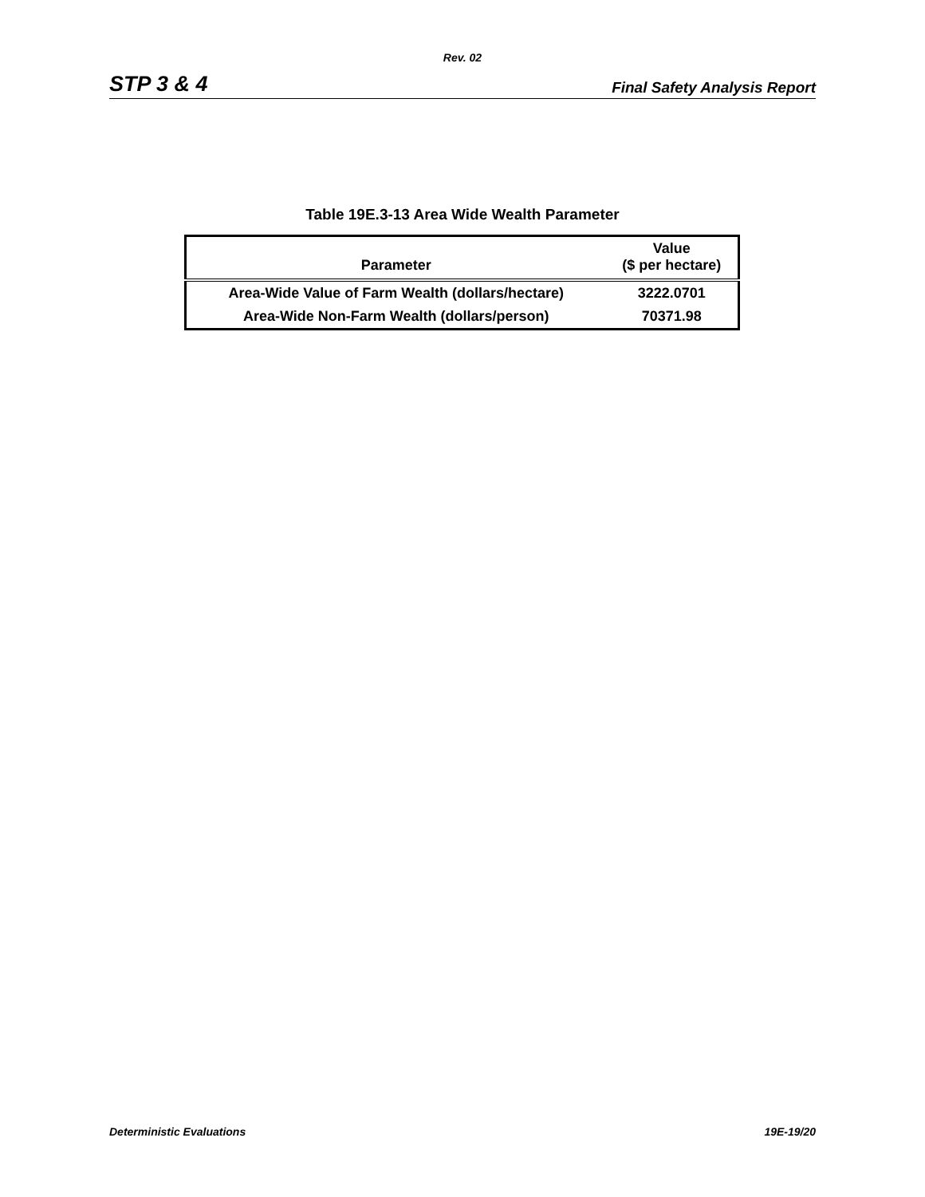Rev. 02
STP 3 & 4 Final Safety Analysis Report
Table 19E.3-13 Area Wide Wealth Parameter
| Parameter | Value ($ per hectare) |
| --- | --- |
| Area-Wide Value of Farm Wealth (dollars/hectare) | 3222.0701 |
| Area-Wide Non-Farm Wealth (dollars/person) | 70371.98 |
Deterministic Evaluations 19E-19/20